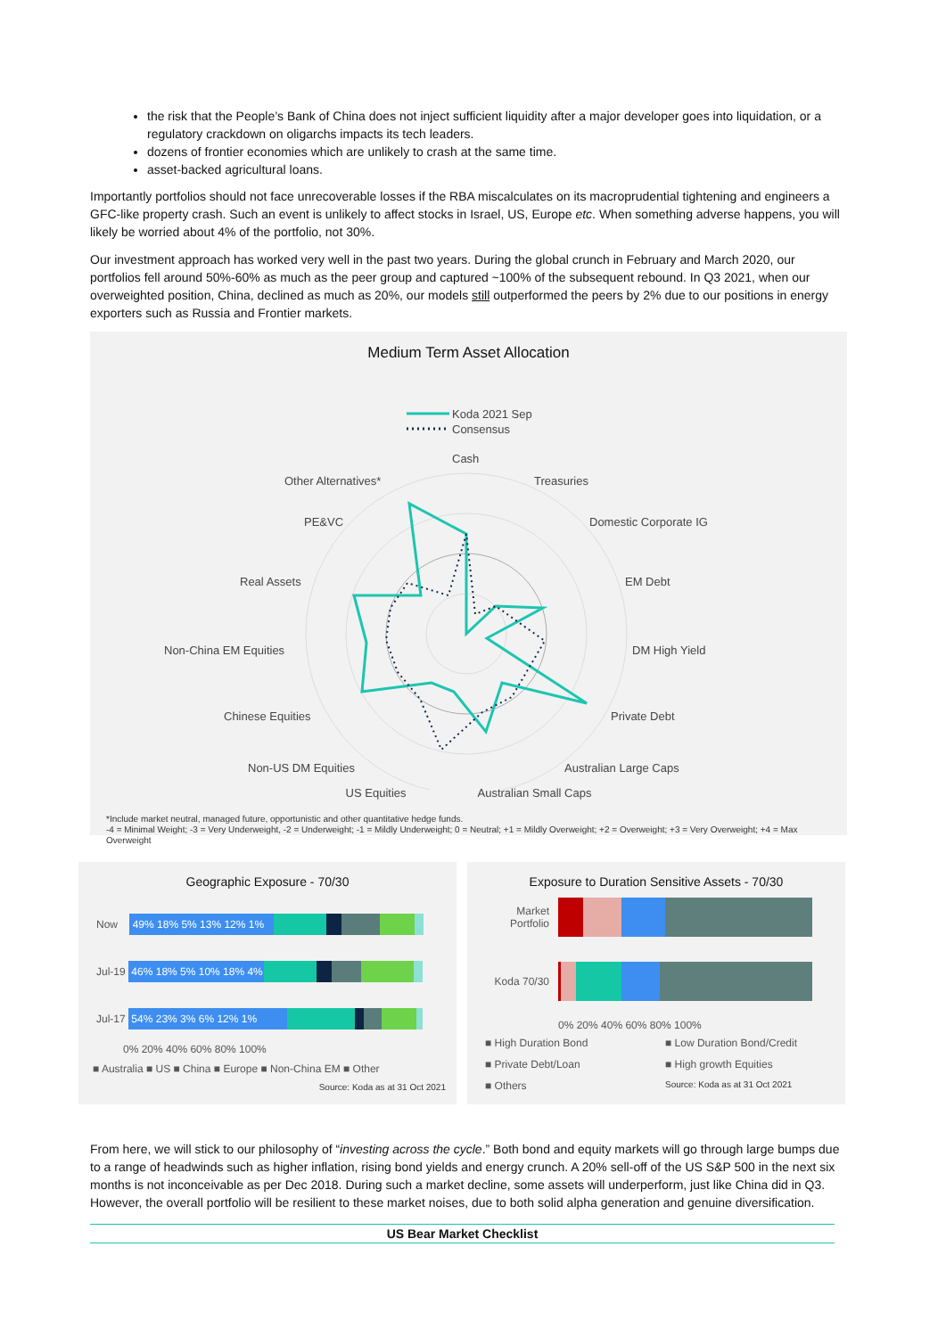the risk that the People’s Bank of China does not inject sufficient liquidity after a major developer goes into liquidation, or a regulatory crackdown on oligarchs impacts its tech leaders.
dozens of frontier economies which are unlikely to crash at the same time.
asset-backed agricultural loans.
Importantly portfolios should not face unrecoverable losses if the RBA miscalculates on its macroprudential tightening and engineers a GFC-like property crash. Such an event is unlikely to affect stocks in Israel, US, Europe etc. When something adverse happens, you will likely be worried about 4% of the portfolio, not 30%.
Our investment approach has worked very well in the past two years. During the global crunch in February and March 2020, our portfolios fell around 50%-60% as much as the peer group and captured ~100% of the subsequent rebound. In Q3 2021, when our overweighted position, China, declined as much as 20%, our models still outperformed the peers by 2% due to our positions in energy exporters such as Russia and Frontier markets.
Medium Term Asset Allocation
Koda 2021 Sep
Consensus
Cash
Treasuries
Other Alternatives*
Domestic Corporate IG
PE&VC
EM Debt
Real Assets
DM High Yield
Non-China EM Equities
Private Debt
Chinese Equities
Australian Large Caps
Non-US DM Equities
US Equities Australian Small Caps
*Include market neutral, managed future, opportunistic and other quantitative hedge funds.
-4 = Minimal Weight; -3 = Very Underweight, -2 = Underweight; -1 = Mildly Underweight; 0 = Neutral; +1 = Mildly Overweight; +2 = Overweight; +3 = Very Overweight; +4 = Max Overweight
Geographic Exposure - 70/30
Now 49% 18% 5% 13% 12% 1%
Jul-19 46% 18% 5% 10% 18% 4%
Jul-17 54% 23% 3% 6% 12% 1%
0% 20% 40% 60% 80% 100%
■ Australia ■ US ■ China ■ Europe ■ Non-China EM ■ Other
Source: Koda as at 31 Oct 2021
Exposure to Duration Sensitive Assets - 70/30
Market Portfolio
Koda 70/30
0% 20% 40% 60% 80% 100%
■ High Duration Bond ■ Low Duration Bond/Credit ■ Private Debt/Loan ■ High growth Equities ■ Others Source: Koda as at 31 Oct 2021
From here, we will stick to our philosophy of “investing across the cycle.” Both bond and equity markets will go through large bumps due to a range of headwinds such as higher inflation, rising bond yields and energy crunch. A 20% sell-off of the US S&P 500 in the next six months is not inconceivable as per Dec 2018. During such a market decline, some assets will underperform, just like China did in Q3. However, the overall portfolio will be resilient to these market noises, due to both solid alpha generation and genuine diversification.
US Bear Market Checklist